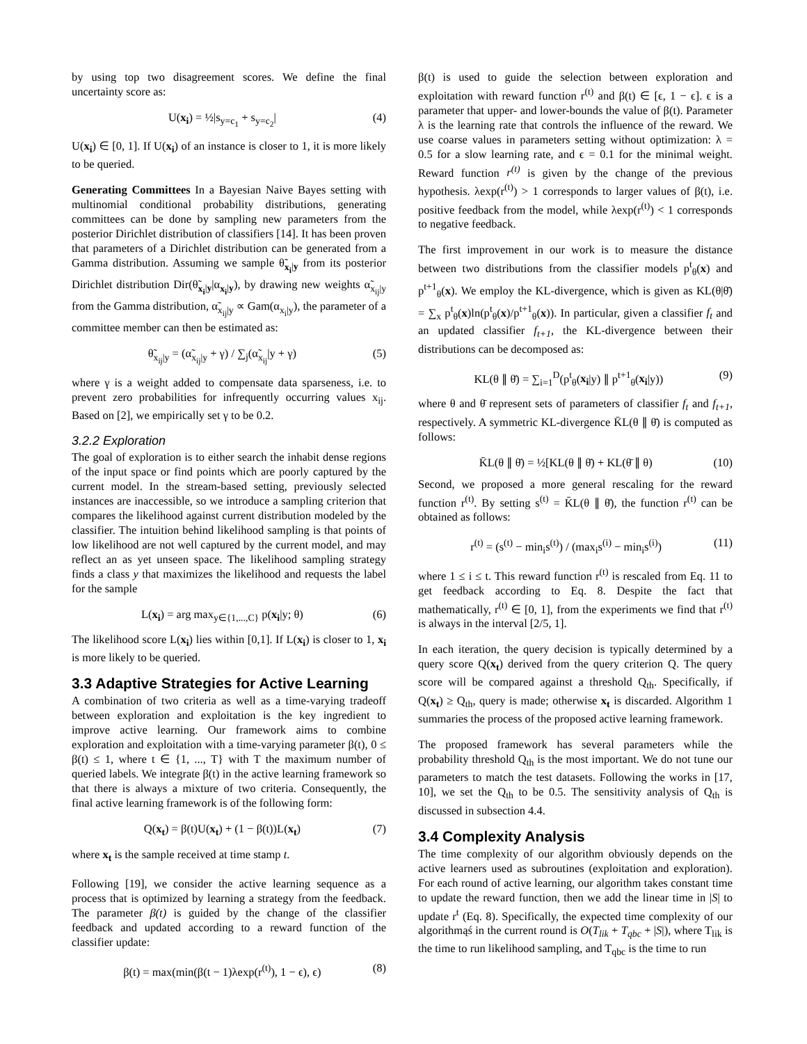by using top two disagreement scores. We define the final uncertainty score as:
U(x<sub>i</sub>) = ½|s<sub>y=c<sub>1</sub></sub> + s<sub>y=c<sub>2</sub></sub>| (4)
U(x<sub>i</sub>) ∈ [0, 1]. If U(x<sub>i</sub>) of an instance is closer to 1, it is more likely to be queried.
Generating Committees In a Bayesian Naive Bayes setting with multinomial conditional probability distributions, generating committees can be done by sampling new parameters from the posterior Dirichlet distribution of classifiers [14]. It has been proven that parameters of a Dirichlet distribution can be generated from a Gamma distribution. Assuming we sample θ̃<sub>x<sub>i</sub>|y</sub> from its posterior Dirichlet distribution Dir(θ̃<sub>x<sub>i</sub>|y</sub>|α<sub>x<sub>i</sub>|y</sub>), by drawing new weights α̃<sub>x<sub>ij</sub>|y</sub> from the Gamma distribution, α̃<sub>x<sub>ij</sub>|y</sub> ∝ Gam(α<sub>x<sub>i</sub>|y</sub>), the parameter of a committee member can then be estimated as:
θ̃<sub>x<sub>ij</sub>|y</sub> = (α̃<sub>x<sub>ij</sub>|y</sub> + γ) / ∑<sub>j</sub>(α̃<sub>x<sub>ij</sub></sub>|y + γ) (5)
where γ is a weight added to compensate data sparseness, i.e. to prevent zero probabilities for infrequently occurring values x<sub>ij</sub>. Based on [2], we empirically set γ to be 0.2.
3.2.2 Exploration
The goal of exploration is to either search the inhabit dense regions of the input space or find points which are poorly captured by the current model. In the stream-based setting, previously selected instances are inaccessible, so we introduce a sampling criterion that compares the likelihood against current distribution modeled by the classifier. The intuition behind likelihood sampling is that points of low likelihood are not well captured by the current model, and may reflect an as yet unseen space. The likelihood sampling strategy finds a class y that maximizes the likelihood and requests the label for the sample
L(x<sub>i</sub>) = arg max<sub>y∈{1,...,C}</sub> p(x<sub>i</sub>|y; θ) (6)
The likelihood score L(x<sub>i</sub>) lies within [0,1]. If L(x<sub>i</sub>) is closer to 1, x<sub>i</sub> is more likely to be queried.
3.3 Adaptive Strategies for Active Learning
A combination of two criteria as well as a time-varying tradeoff between exploration and exploitation is the key ingredient to improve active learning. Our framework aims to combine exploration and exploitation with a time-varying parameter β(t), 0 ≤ β(t) ≤ 1, where t ∈ {1, ..., T} with T the maximum number of queried labels. We integrate β(t) in the active learning framework so that there is always a mixture of two criteria. Consequently, the final active learning framework is of the following form:
Q(x<sub>t</sub>) = β(t)U(x<sub>t</sub>) + (1 − β(t))L(x<sub>t</sub>) (7)
where x<sub>t</sub> is the sample received at time stamp t.
Following [19], we consider the active learning sequence as a process that is optimized by learning a strategy from the feedback. The parameter β(t) is guided by the change of the classifier feedback and updated according to a reward function of the classifier update:
β(t) = max(min(β(t − 1)λexp(r<sup>(t)</sup>), 1 − ϵ), ϵ) (8)
β(t) is used to guide the selection between exploration and exploitation with reward function r<sup>(t)</sup> and β(t) ∈ [ϵ, 1 − ϵ]. ϵ is a parameter that upper- and lower-bounds the value of β(t). Parameter λ is the learning rate that controls the influence of the reward. We use coarse values in parameters setting without optimization: λ = 0.5 for a slow learning rate, and ϵ = 0.1 for the minimal weight. Reward function r<sup>(t)</sup> is given by the change of the previous hypothesis. λexp(r<sup>(t)</sup>) > 1 corresponds to larger values of β(t), i.e. positive feedback from the model, while λexp(r<sup>(t)</sup>) < 1 corresponds to negative feedback.
The first improvement in our work is to measure the distance between two distributions from the classifier models p<sup>t</sup><sub>θ</sub>(x) and p<sup>t+1</sup><sub>θ</sub>(x). We employ the KL-divergence, which is given as KL(θ|θ̄) = ∑<sub>x</sub> p<sup>t</sup><sub>θ</sub>(x)ln(p<sup>t</sup><sub>θ</sub>(x)/p<sup>t+1</sup><sub>θ</sub>(x)). In particular, given a classifier f<sub>t</sub> and an updated classifier f<sub>t+1</sub>, the KL-divergence between their distributions can be decomposed as:
KL(θ ∥ θ̄) = ∑<sub>i=1</sub><sup>D</sup>(p<sup>t</sup><sub>θ</sub>(x<sub>i</sub>|y) ∥ p<sup>t+1</sup><sub>θ</sub>(x<sub>i</sub>|y)) (9)
where θ and θ̄ represent sets of parameters of classifier f<sub>t</sub> and f<sub>t+1</sub>, respectively. A symmetric KL-divergence K̄L(θ ∥ θ̄) is computed as follows:
K̄L(θ ∥ θ̄) = ½[KL(θ ∥ θ̄) + KL(θ̄ ∥ θ) (10)
Second, we proposed a more general rescaling for the reward function r<sup>(t)</sup>. By setting s<sup>(t)</sup> = K̄L(θ ∥ θ̄), the function r<sup>(t)</sup> can be obtained as follows:
r<sup>(t)</sup> = (s<sup>(t)</sup> − min<sub>i</sub>s<sup>(t)</sup>) / (max<sub>i</sub>s<sup>(i)</sup> − min<sub>i</sub>s<sup>(i)</sup>) (11)
where 1 ≤ i ≤ t. This reward function r<sup>(t)</sup> is rescaled from Eq. 11 to get feedback according to Eq. 8. Despite the fact that mathematically, r<sup>(t)</sup> ∈ [0, 1], from the experiments we find that r<sup>(t)</sup> is always in the interval [2/5, 1].
In each iteration, the query decision is typically determined by a query score Q(x<sub>t</sub>) derived from the query criterion Q. The query score will be compared against a threshold Q<sub>th</sub>. Specifically, if Q(x<sub>t</sub>) ≥ Q<sub>th</sub>, query is made; otherwise x<sub>t</sub> is discarded. Algorithm 1 summaries the process of the proposed active learning framework.
The proposed framework has several parameters while the probability threshold Q<sub>th</sub> is the most important. We do not tune our parameters to match the test datasets. Following the works in [17, 10], we set the Q<sub>th</sub> to be 0.5. The sensitivity analysis of Q<sub>th</sub> is discussed in subsection 4.4.
3.4 Complexity Analysis
The time complexity of our algorithm obviously depends on the active learners used as subroutines (exploitation and exploration). For each round of active learning, our algorithm takes constant time to update the reward function, then we add the linear time in |S| to update r<sup>t</sup> (Eq. 8). Specifically, the expected time complexity of our algorithmąś in the current round is O(T<sub>lik</sub> + T<sub>qbc</sub> + |S|), where T<sub>lik</sub> is the time to run likelihood sampling, and T<sub>qbc</sub> is the time to run